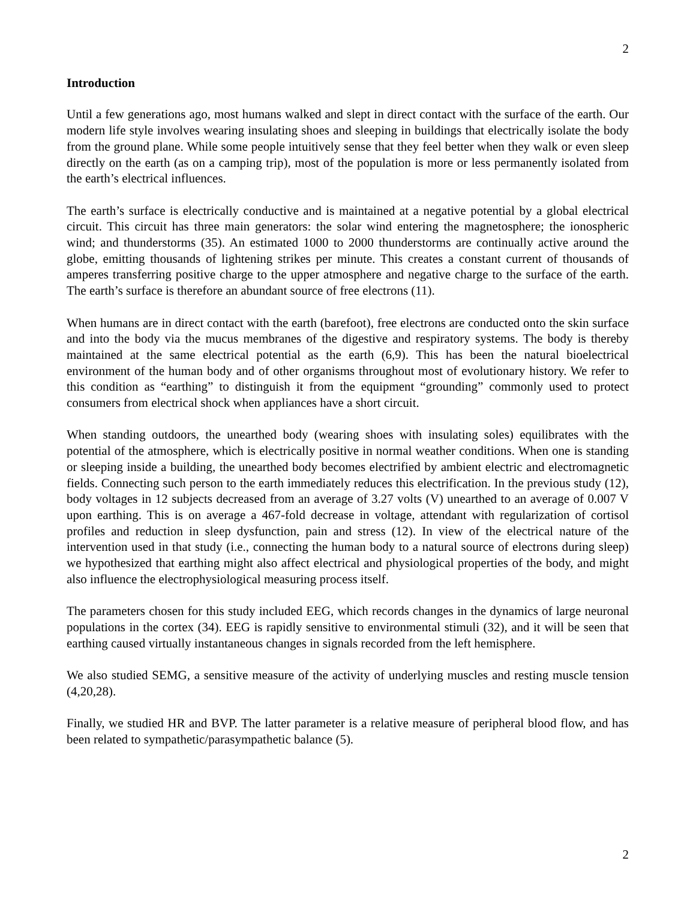2
Introduction
Until a few generations ago, most humans walked and slept in direct contact with the surface of the earth. Our modern life style involves wearing insulating shoes and sleeping in buildings that electrically isolate the body from the ground plane. While some people intuitively sense that they feel better when they walk or even sleep directly on the earth (as on a camping trip), most of the population is more or less permanently isolated from the earth’s electrical influences.
The earth’s surface is electrically conductive and is maintained at a negative potential by a global electrical circuit. This circuit has three main generators: the solar wind entering the magnetosphere; the ionospheric wind; and thunderstorms (35). An estimated 1000 to 2000 thunderstorms are continually active around the globe, emitting thousands of lightening strikes per minute. This creates a constant current of thousands of amperes transferring positive charge to the upper atmosphere and negative charge to the surface of the earth. The earth’s surface is therefore an abundant source of free electrons (11).
When humans are in direct contact with the earth (barefoot), free electrons are conducted onto the skin surface and into the body via the mucus membranes of the digestive and respiratory systems. The body is thereby maintained at the same electrical potential as the earth (6,9). This has been the natural bioelectrical environment of the human body and of other organisms throughout most of evolutionary history. We refer to this condition as “earthing” to distinguish it from the equipment “grounding” commonly used to protect consumers from electrical shock when appliances have a short circuit.
When standing outdoors, the unearthed body (wearing shoes with insulating soles) equilibrates with the potential of the atmosphere, which is electrically positive in normal weather conditions. When one is standing or sleeping inside a building, the unearthed body becomes electrified by ambient electric and electromagnetic fields. Connecting such person to the earth immediately reduces this electrification. In the previous study (12), body voltages in 12 subjects decreased from an average of 3.27 volts (V) unearthed to an average of 0.007 V upon earthing. This is on average a 467-fold decrease in voltage, attendant with regularization of cortisol profiles and reduction in sleep dysfunction, pain and stress (12). In view of the electrical nature of the intervention used in that study (i.e., connecting the human body to a natural source of electrons during sleep) we hypothesized that earthing might also affect electrical and physiological properties of the body, and might also influence the electrophysiological measuring process itself.
The parameters chosen for this study included EEG, which records changes in the dynamics of large neuronal populations in the cortex (34). EEG is rapidly sensitive to environmental stimuli (32), and it will be seen that earthing caused virtually instantaneous changes in signals recorded from the left hemisphere.
We also studied SEMG, a sensitive measure of the activity of underlying muscles and resting muscle tension (4,20,28).
Finally, we studied HR and BVP. The latter parameter is a relative measure of peripheral blood flow, and has been related to sympathetic/parasympathetic balance (5).
2